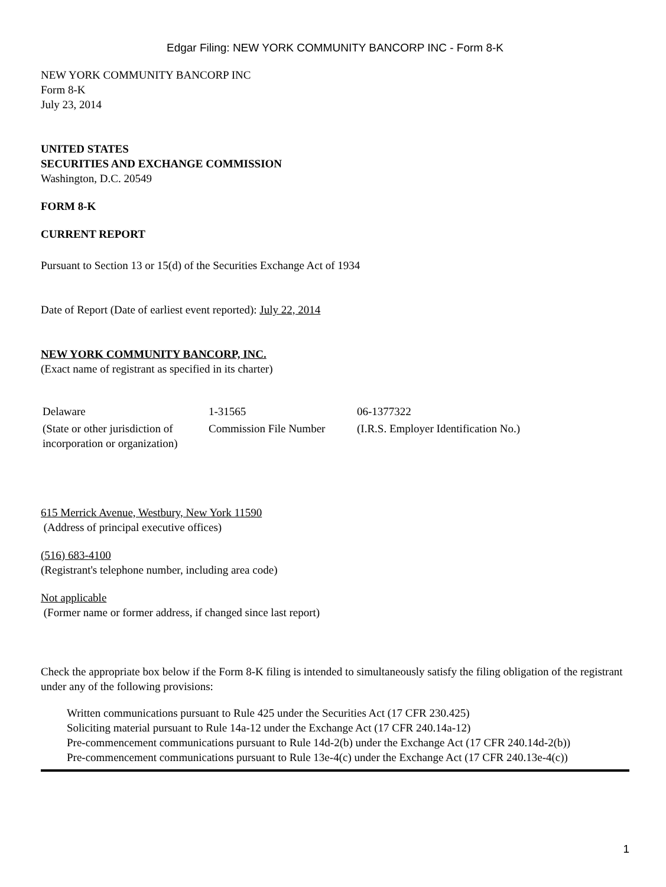Edgar Filing: NEW YORK COMMUNITY BANCORP INC - Form 8-K
NEW YORK COMMUNITY BANCORP INC
Form 8-K
July 23, 2014
UNITED STATES
SECURITIES AND EXCHANGE COMMISSION
Washington, D.C. 20549
FORM 8-K
CURRENT REPORT
Pursuant to Section 13 or 15(d) of the Securities Exchange Act of 1934
Date of Report (Date of earliest event reported): July 22, 2014
NEW YORK COMMUNITY BANCORP, INC.
(Exact name of registrant as specified in its charter)
| Delaware | 1-31565 | 06-1377322 |
| (State or other jurisdiction of incorporation or organization) | Commission File Number | (I.R.S. Employer Identification No.) |
615 Merrick Avenue, Westbury, New York 11590
(Address of principal executive offices)
(516) 683-4100
(Registrant's telephone number, including area code)
Not applicable
(Former name or former address, if changed since last report)
Check the appropriate box below if the Form 8-K filing is intended to simultaneously satisfy the filing obligation of the registrant under any of the following provisions:
Written communications pursuant to Rule 425 under the Securities Act (17 CFR 230.425)
Soliciting material pursuant to Rule 14a-12 under the Exchange Act (17 CFR 240.14a-12)
Pre-commencement communications pursuant to Rule 14d-2(b) under the Exchange Act (17 CFR 240.14d-2(b))
Pre-commencement communications pursuant to Rule 13e-4(c) under the Exchange Act (17 CFR 240.13e-4(c))
1